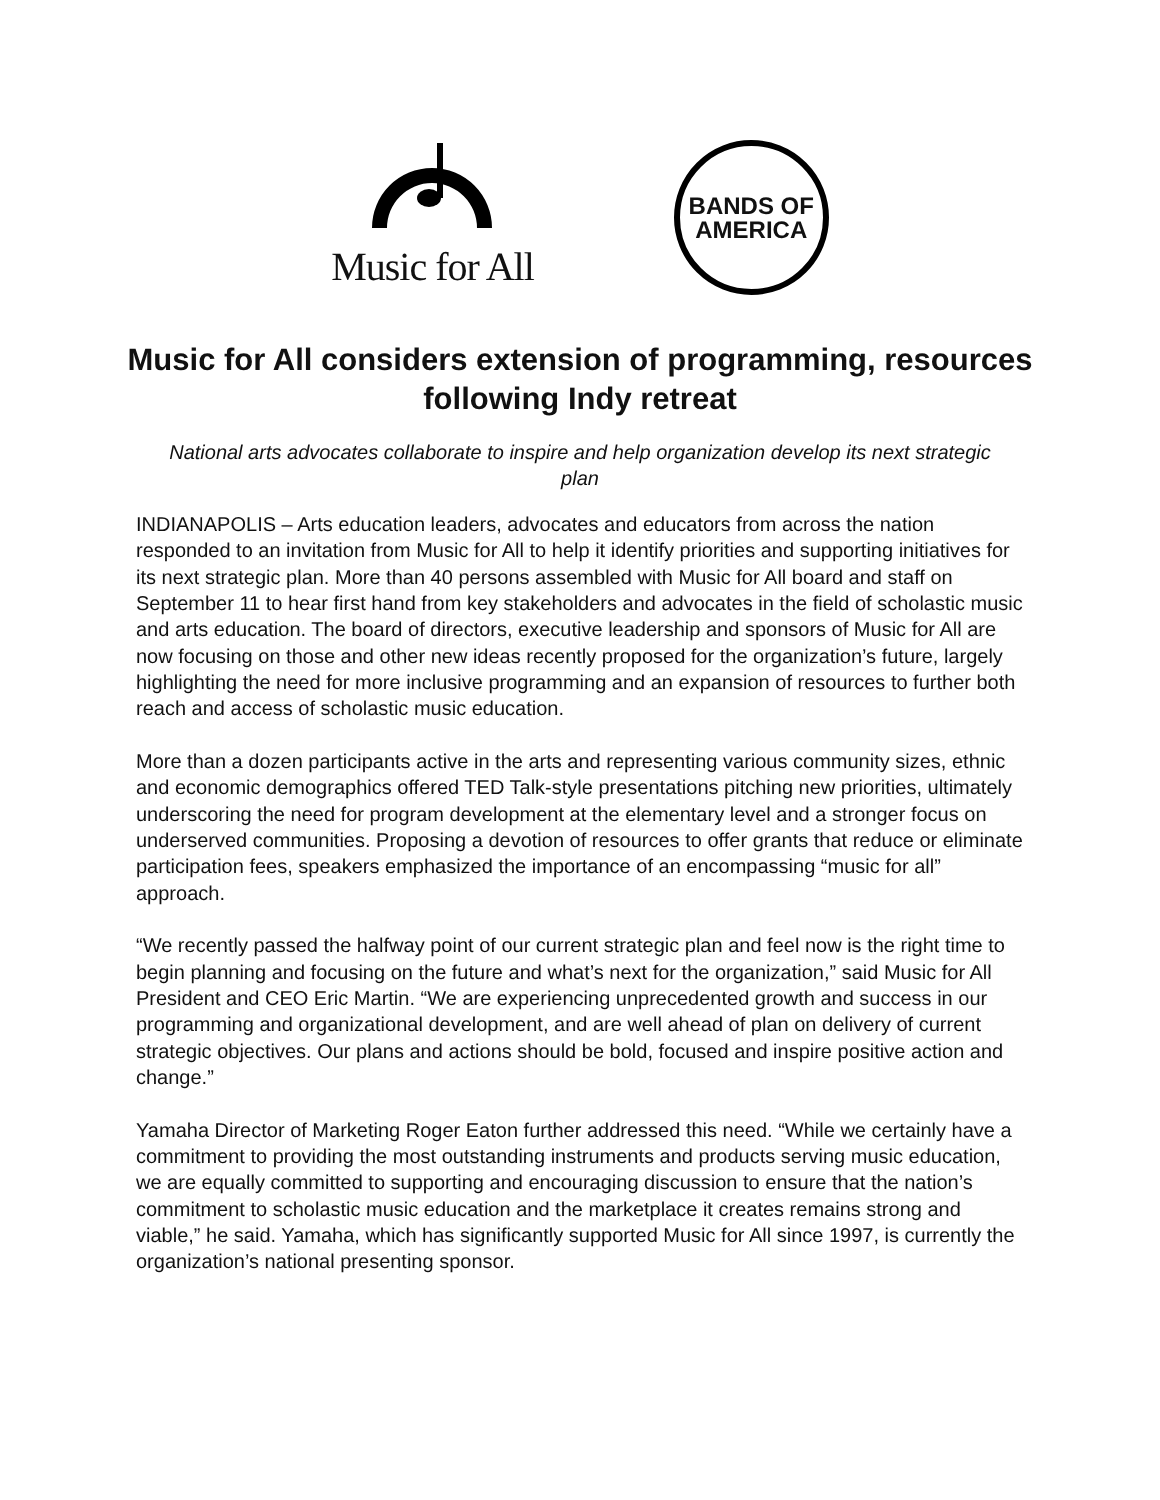Music for All
BANDS OF
AMERICA
Music for All considers extension of programming, resources following Indy retreat
National arts advocates collaborate to inspire and help organization develop its next strategic plan
INDIANAPOLIS – Arts education leaders, advocates and educators from across the nation responded to an invitation from Music for All to help it identify priorities and supporting initiatives for its next strategic plan. More than 40 persons assembled with Music for All board and staff on September 11 to hear first hand from key stakeholders and advocates in the field of scholastic music and arts education. The board of directors, executive leadership and sponsors of Music for All are now focusing on those and other new ideas recently proposed for the organization’s future, largely highlighting the need for more inclusive programming and an expansion of resources to further both reach and access of scholastic music education.
More than a dozen participants active in the arts and representing various community sizes, ethnic and economic demographics offered TED Talk-style presentations pitching new priorities, ultimately underscoring the need for program development at the elementary level and a stronger focus on underserved communities. Proposing a devotion of resources to offer grants that reduce or eliminate participation fees, speakers emphasized the importance of an encompassing “music for all” approach.
“We recently passed the halfway point of our current strategic plan and feel now is the right time to begin planning and focusing on the future and what’s next for the organization,” said Music for All President and CEO Eric Martin. “We are experiencing unprecedented growth and success in our programming and organizational development, and are well ahead of plan on delivery of current strategic objectives. Our plans and actions should be bold, focused and inspire positive action and change.”
Yamaha Director of Marketing Roger Eaton further addressed this need. “While we certainly have a commitment to providing the most outstanding instruments and products serving music education, we are equally committed to supporting and encouraging discussion to ensure that the nation’s commitment to scholastic music education and the marketplace it creates remains strong and viable,” he said. Yamaha, which has significantly supported Music for All since 1997, is currently the organization’s national presenting sponsor.